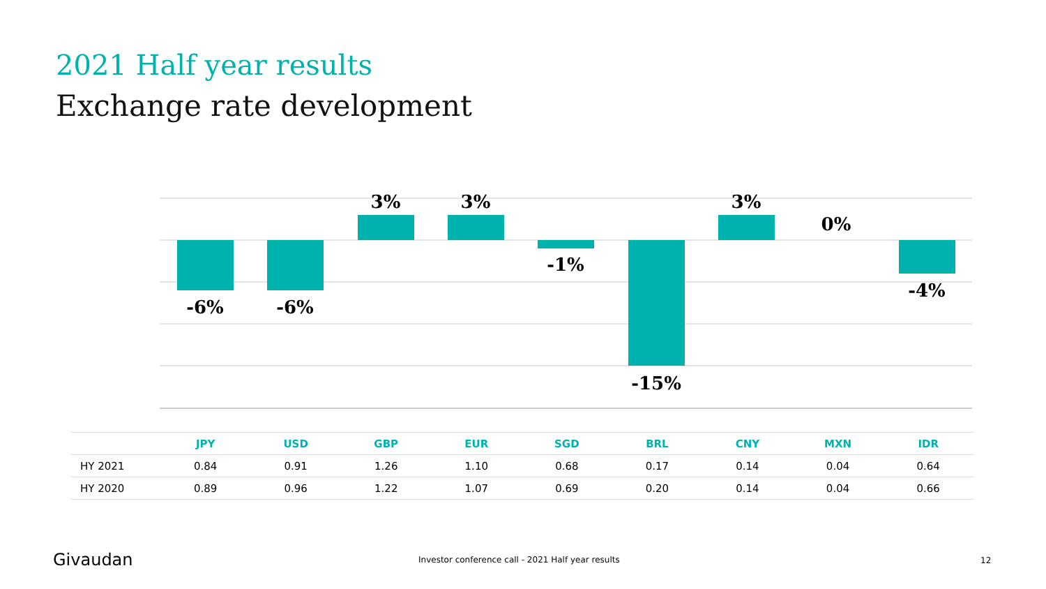2021 Half year results
Exchange rate development
-6%
-6%
3%
3%
-1%
-15%
3%
0%
-4%
| | JPY | USD | GBP | EUR | SGD | BRL | CNY | MXN | IDR |
| --- | --- | --- | --- | --- | --- | --- | --- | --- | --- |
| HY 2021 | 0.84 | 0.91 | 1.26 | 1.10 | 0.68 | 0.17 | 0.14 | 0.04 | 0.64 |
| HY 2020 | 0.89 | 0.96 | 1.22 | 1.07 | 0.69 | 0.20 | 0.14 | 0.04 | 0.66 |
Givaudan
Investor conference call - 2021 Half year results
12